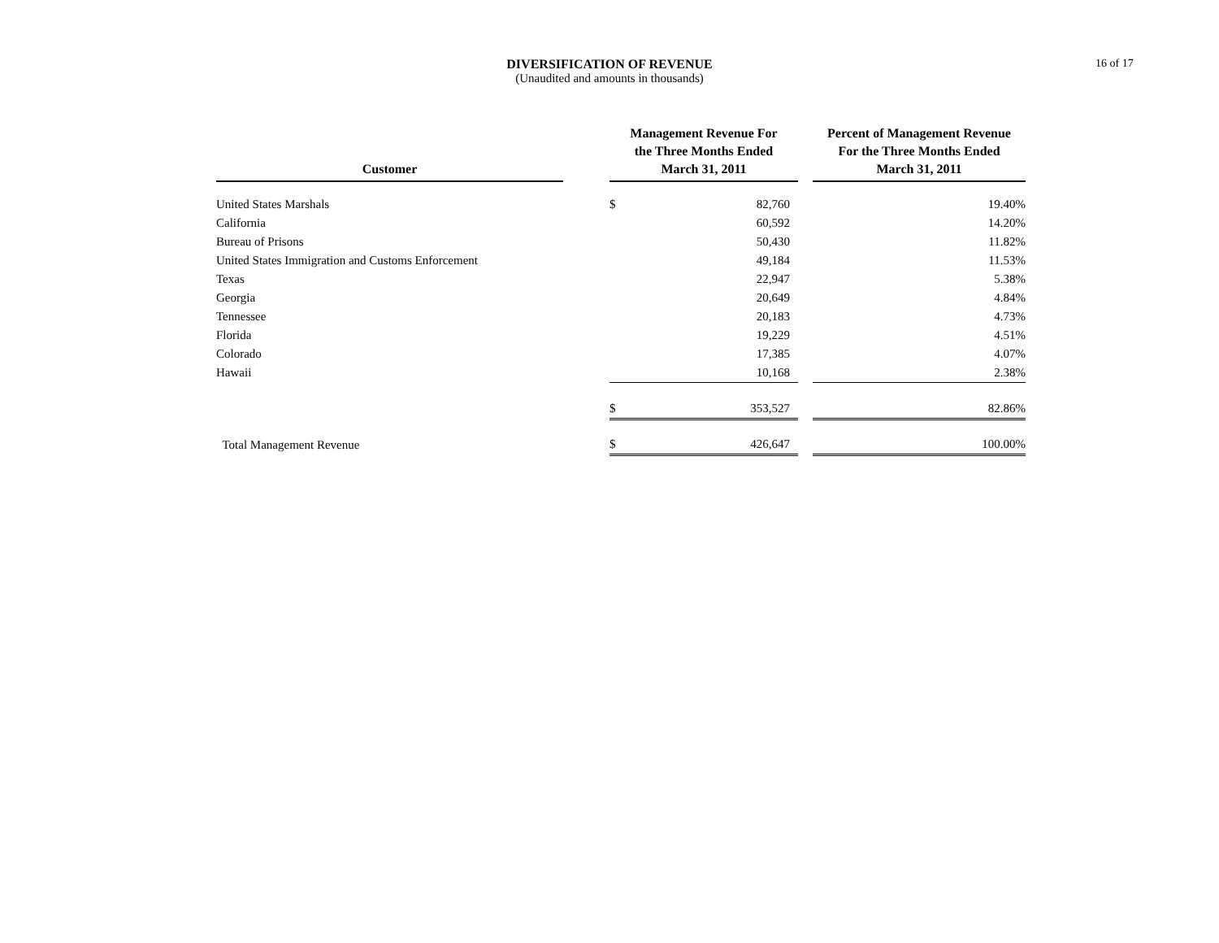DIVERSIFICATION OF REVENUE
(Unaudited and amounts in thousands)
16 of 17
| Customer | | Management Revenue For the Three Months Ended March 31, 2011 | | | Percent of Management Revenue For the Three Months Ended March 31, 2011 |
| --- | --- | --- | --- | --- | --- |
| United States Marshals | | $ | 82,760 | | 19.40% |
| California | | | 60,592 | | 14.20% |
| Bureau of Prisons | | | 50,430 | | 11.82% |
| United States Immigration and Customs Enforcement | | | 49,184 | | 11.53% |
| Texas | | | 22,947 | | 5.38% |
| Georgia | | | 20,649 | | 4.84% |
| Tennessee | | | 20,183 | | 4.73% |
| Florida | | | 19,229 | | 4.51% |
| Colorado | | | 17,385 | | 4.07% |
| Hawaii | | | 10,168 | | 2.38% |
| | | $ | 353,527 | | 82.86% |
| Total Management Revenue | | $ | 426,647 | | 100.00% |